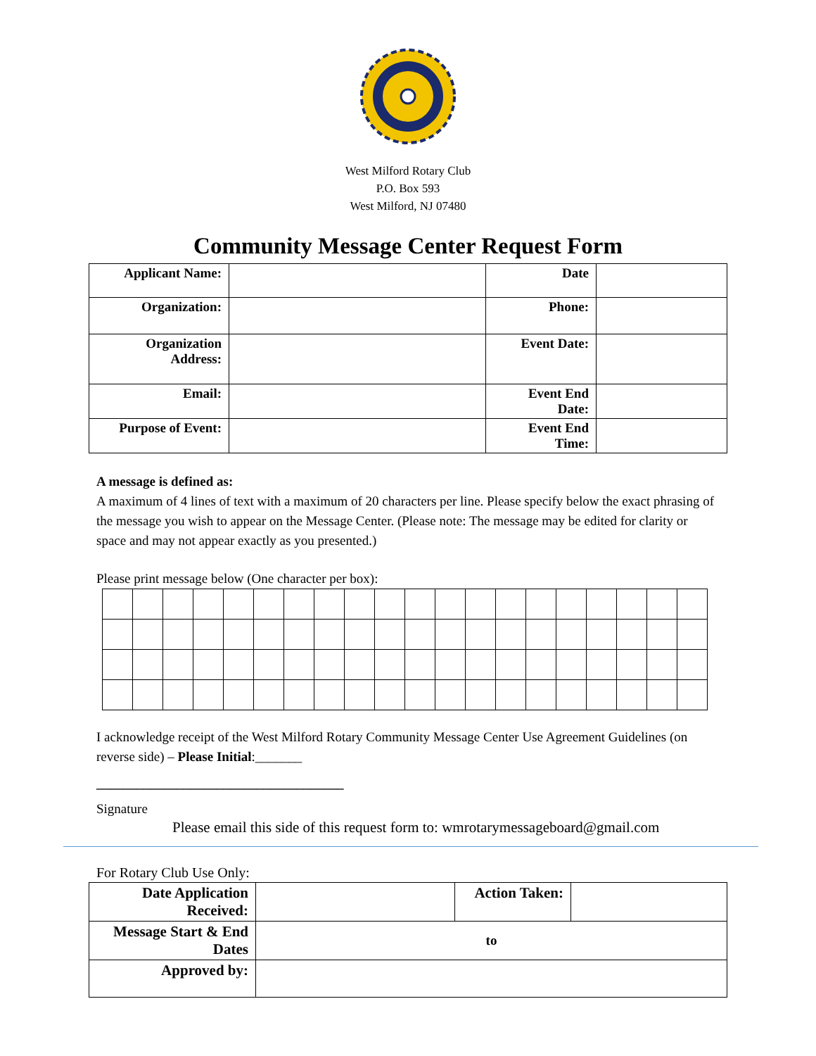West Milford Rotary Club
P.O. Box 593
West Milford, NJ 07480
Community Message Center Request Form
| Applicant Name: | | Date | |
| Organization: | | Phone: | |
| Organization Address: | | Event Date: | |
| Email: | | Event End Date: | |
| Purpose of Event: | | Event End Time: | |
A message is defined as:
A maximum of 4 lines of text with a maximum of 20 characters per line. Please specify below the exact phrasing of the message you wish to appear on the Message Center. (Please note: The message may be edited for clarity or space and may not appear exactly as you presented.)
Please print message below (One character per box):
I acknowledge receipt of the West Milford Rotary Community Message Center Use Agreement Guidelines (on reverse side) – Please Initial:_______
_____________________________________
Signature
Please email this side of this request form to: wmrotarymessageboard@gmail.com
For Rotary Club Use Only:
| Date Application Received: | | Action Taken: | |
| Message Start & End Dates | to | | |
| Approved by: | | | |